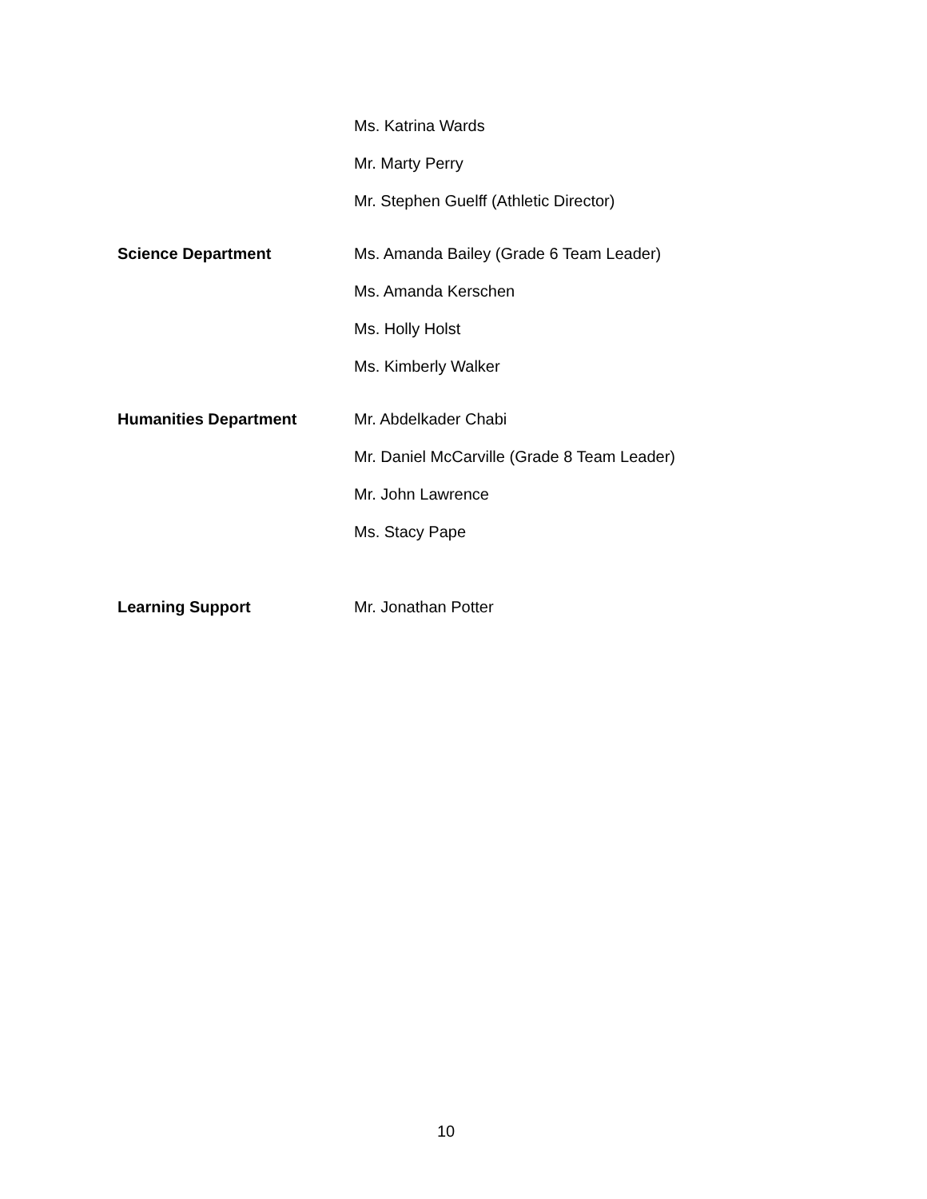Ms. Katrina Wards
Mr. Marty Perry
Mr. Stephen Guelff (Athletic Director)
Science Department Ms. Amanda Bailey (Grade 6 Team Leader)
Ms. Amanda Kerschen
Ms. Holly Holst
Ms. Kimberly Walker
Humanities Department Mr. Abdelkader Chabi
Mr. Daniel McCarville (Grade 8 Team Leader)
Mr. John Lawrence
Ms. Stacy Pape
Learning Support Mr. Jonathan Potter
10